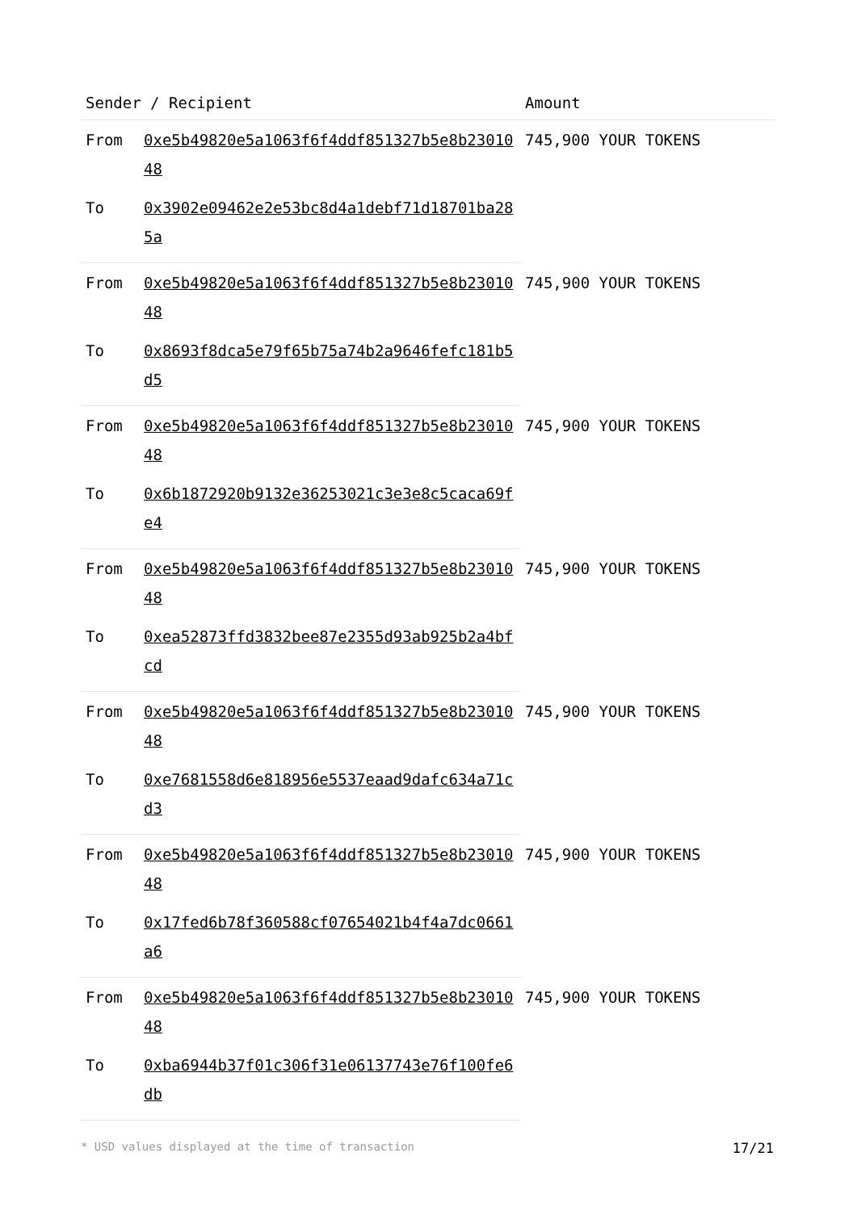| Sender / Recipient | | Amount |
| --- | --- | --- |
| From | 0xe5b49820e5a1063f6f4ddf851327b5e8b2301048 | 745,900 YOUR TOKENS |
| To | 0x3902e09462e2e53bc8d4a1debf71d18701ba285a | |
| From | 0xe5b49820e5a1063f6f4ddf851327b5e8b2301048 | 745,900 YOUR TOKENS |
| To | 0x8693f8dca5e79f65b75a74b2a9646fefc181b5d5 | |
| From | 0xe5b49820e5a1063f6f4ddf851327b5e8b2301048 | 745,900 YOUR TOKENS |
| To | 0x6b1872920b9132e36253021c3e3e8c5caca69fe4 | |
| From | 0xe5b49820e5a1063f6f4ddf851327b5e8b2301048 | 745,900 YOUR TOKENS |
| To | 0xea52873ffd3832bee87e2355d93ab925b2a4bfcd | |
| From | 0xe5b49820e5a1063f6f4ddf851327b5e8b2301048 | 745,900 YOUR TOKENS |
| To | 0xe7681558d6e818956e5537eaad9dafc634a71cd3 | |
| From | 0xe5b49820e5a1063f6f4ddf851327b5e8b2301048 | 745,900 YOUR TOKENS |
| To | 0x17fed6b78f360588cf07654021b4f4a7dc0661a6 | |
| From | 0xe5b49820e5a1063f6f4ddf851327b5e8b2301048 | 745,900 YOUR TOKENS |
| To | 0xba6944b37f01c306f31e06137743e76f100fe6db | |
* USD values displayed at the time of transaction 17/21